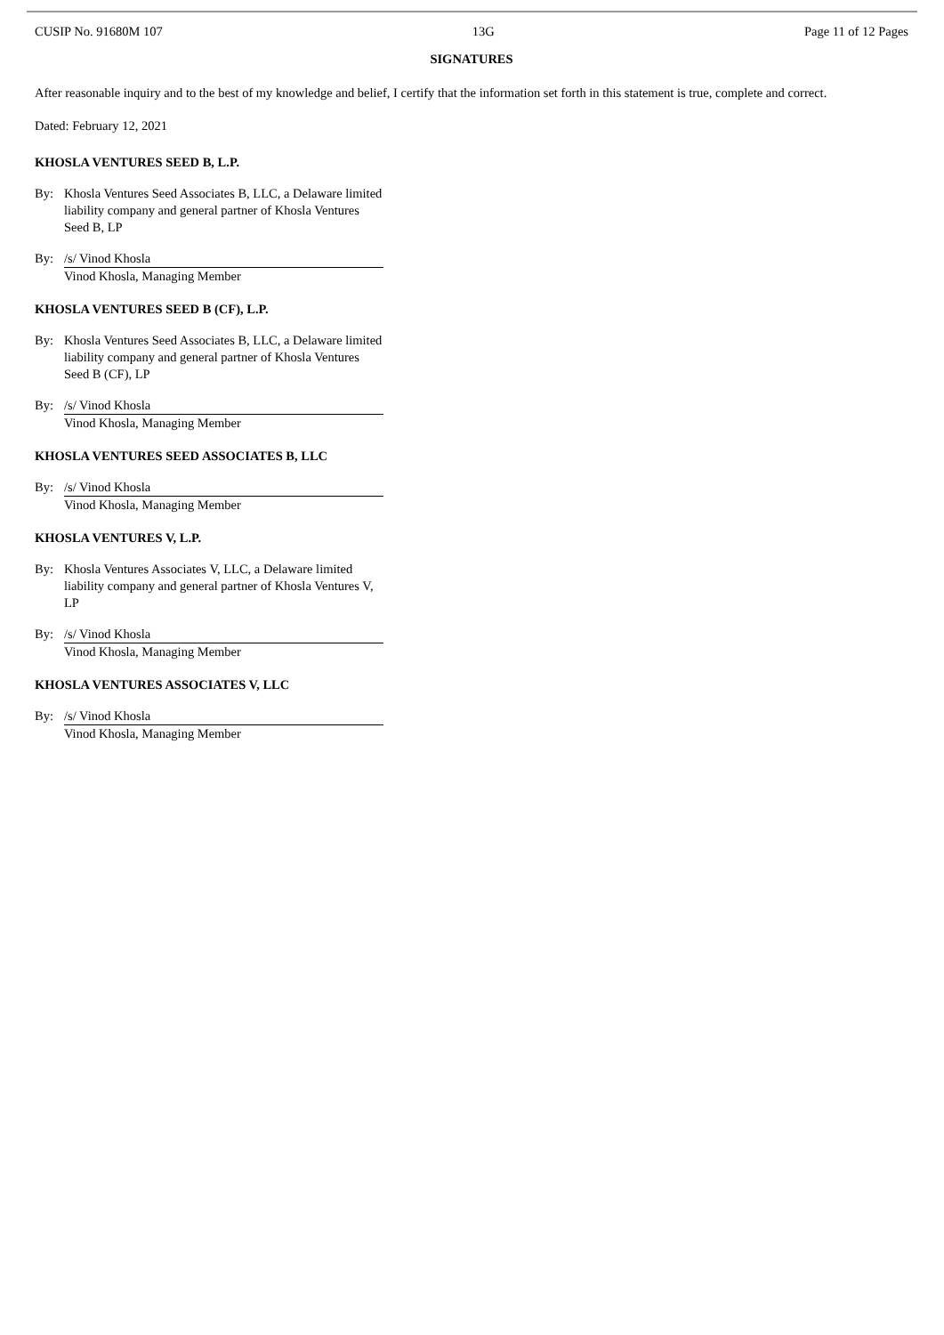CUSIP No. 91680M 107 13G Page 11 of 12 Pages
SIGNATURES
After reasonable inquiry and to the best of my knowledge and belief, I certify that the information set forth in this statement is true, complete and correct.
Dated: February 12, 2021
KHOSLA VENTURES SEED B, L.P.
By: Khosla Ventures Seed Associates B, LLC, a Delaware limited liability company and general partner of Khosla Ventures Seed B, LP
By: /s/ Vinod Khosla
Vinod Khosla, Managing Member
KHOSLA VENTURES SEED B (CF), L.P.
By: Khosla Ventures Seed Associates B, LLC, a Delaware limited liability company and general partner of Khosla Ventures Seed B (CF), LP
By: /s/ Vinod Khosla
Vinod Khosla, Managing Member
KHOSLA VENTURES SEED ASSOCIATES B, LLC
By: /s/ Vinod Khosla
Vinod Khosla, Managing Member
KHOSLA VENTURES V, L.P.
By: Khosla Ventures Associates V, LLC, a Delaware limited liability company and general partner of Khosla Ventures V, LP
By: /s/ Vinod Khosla
Vinod Khosla, Managing Member
KHOSLA VENTURES ASSOCIATES V, LLC
By: /s/ Vinod Khosla
Vinod Khosla, Managing Member